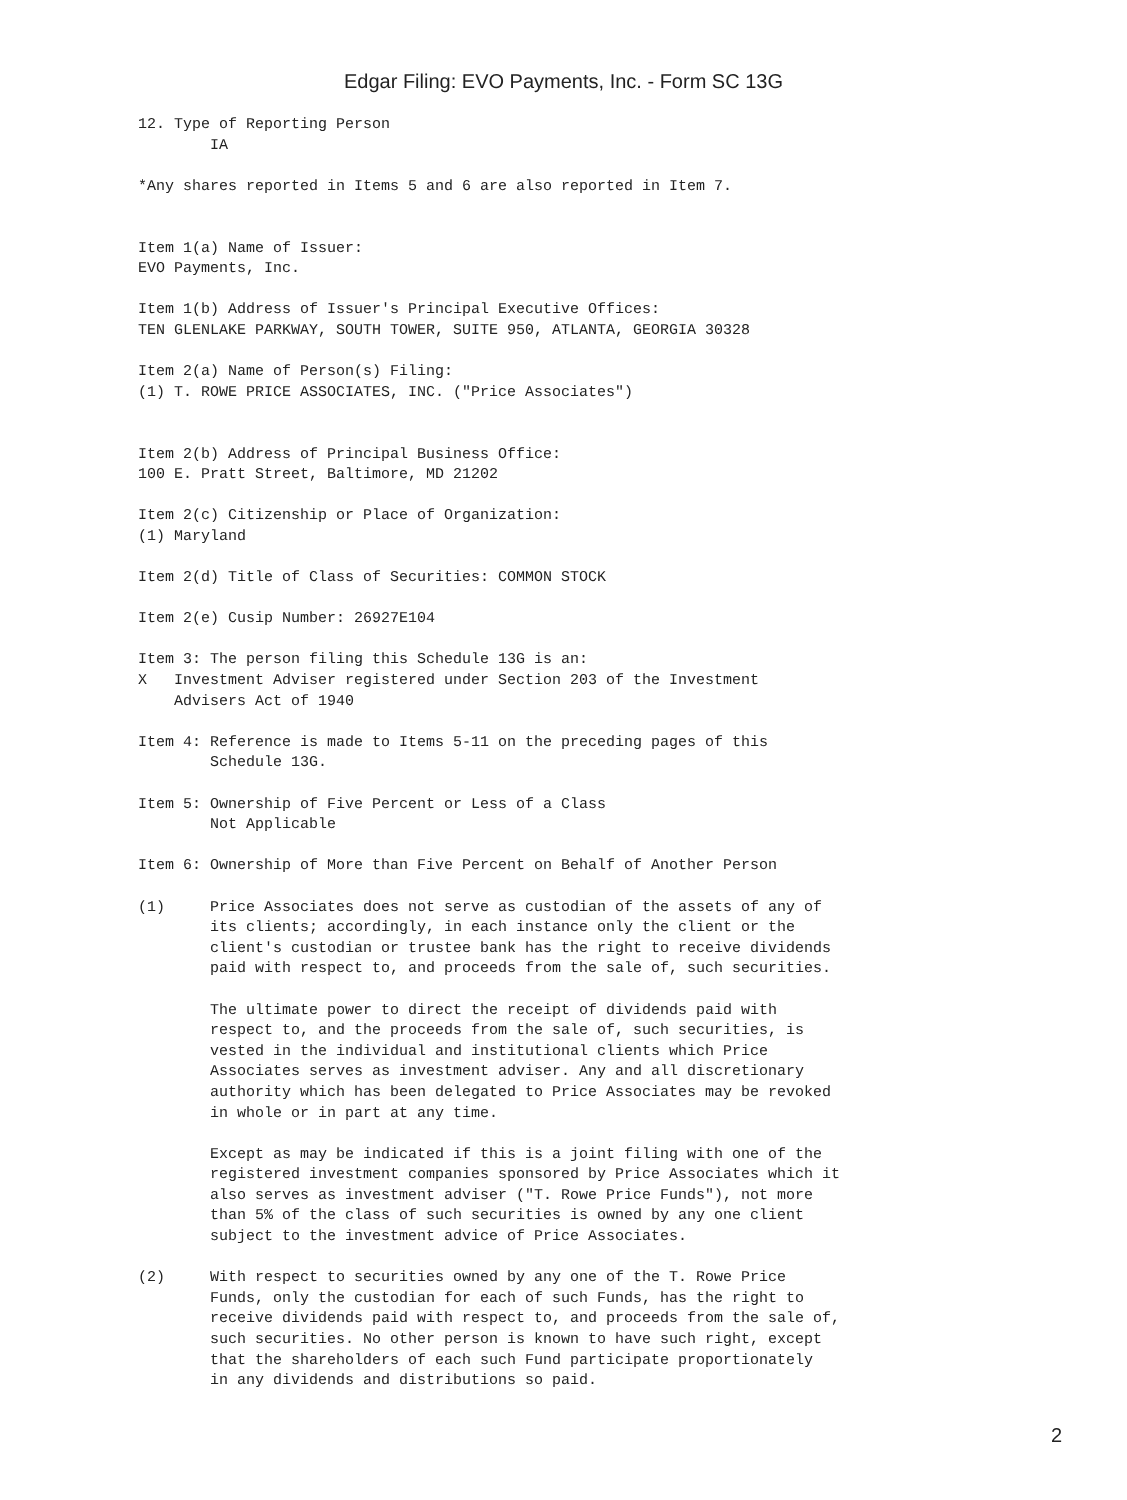Edgar Filing: EVO Payments, Inc. - Form SC 13G
12. Type of Reporting Person
        IA

*Any shares reported in Items 5 and 6 are also reported in Item 7.


Item 1(a) Name of Issuer:
EVO Payments, Inc.

Item 1(b) Address of Issuer's Principal Executive Offices:
TEN GLENLAKE PARKWAY, SOUTH TOWER, SUITE 950, ATLANTA, GEORGIA 30328

Item 2(a) Name of Person(s) Filing:
(1) T. ROWE PRICE ASSOCIATES, INC. ("Price Associates")


Item 2(b) Address of Principal Business Office:
100 E. Pratt Street, Baltimore, MD 21202

Item 2(c) Citizenship or Place of Organization:
(1) Maryland

Item 2(d) Title of Class of Securities: COMMON STOCK

Item 2(e) Cusip Number: 26927E104

Item 3: The person filing this Schedule 13G is an:
X   Investment Adviser registered under Section 203 of the Investment
    Advisers Act of 1940

Item 4: Reference is made to Items 5-11 on the preceding pages of this
        Schedule 13G.

Item 5: Ownership of Five Percent or Less of a Class
        Not Applicable

Item 6: Ownership of More than Five Percent on Behalf of Another Person

(1)     Price Associates does not serve as custodian of the assets of any of
        its clients; accordingly, in each instance only the client or the
        client's custodian or trustee bank has the right to receive dividends
        paid with respect to, and proceeds from the sale of, such securities.

        The ultimate power to direct the receipt of dividends paid with
        respect to, and the proceeds from the sale of, such securities, is
        vested in the individual and institutional clients which Price
        Associates serves as investment adviser. Any and all discretionary
        authority which has been delegated to Price Associates may be revoked
        in whole or in part at any time.

        Except as may be indicated if this is a joint filing with one of the
        registered investment companies sponsored by Price Associates which it
        also serves as investment adviser ("T. Rowe Price Funds"), not more
        than 5% of the class of such securities is owned by any one client
        subject to the investment advice of Price Associates.

(2)     With respect to securities owned by any one of the T. Rowe Price
        Funds, only the custodian for each of such Funds, has the right to
        receive dividends paid with respect to, and proceeds from the sale of,
        such securities. No other person is known to have such right, except
        that the shareholders of each such Fund participate proportionately
        in any dividends and distributions so paid.
2